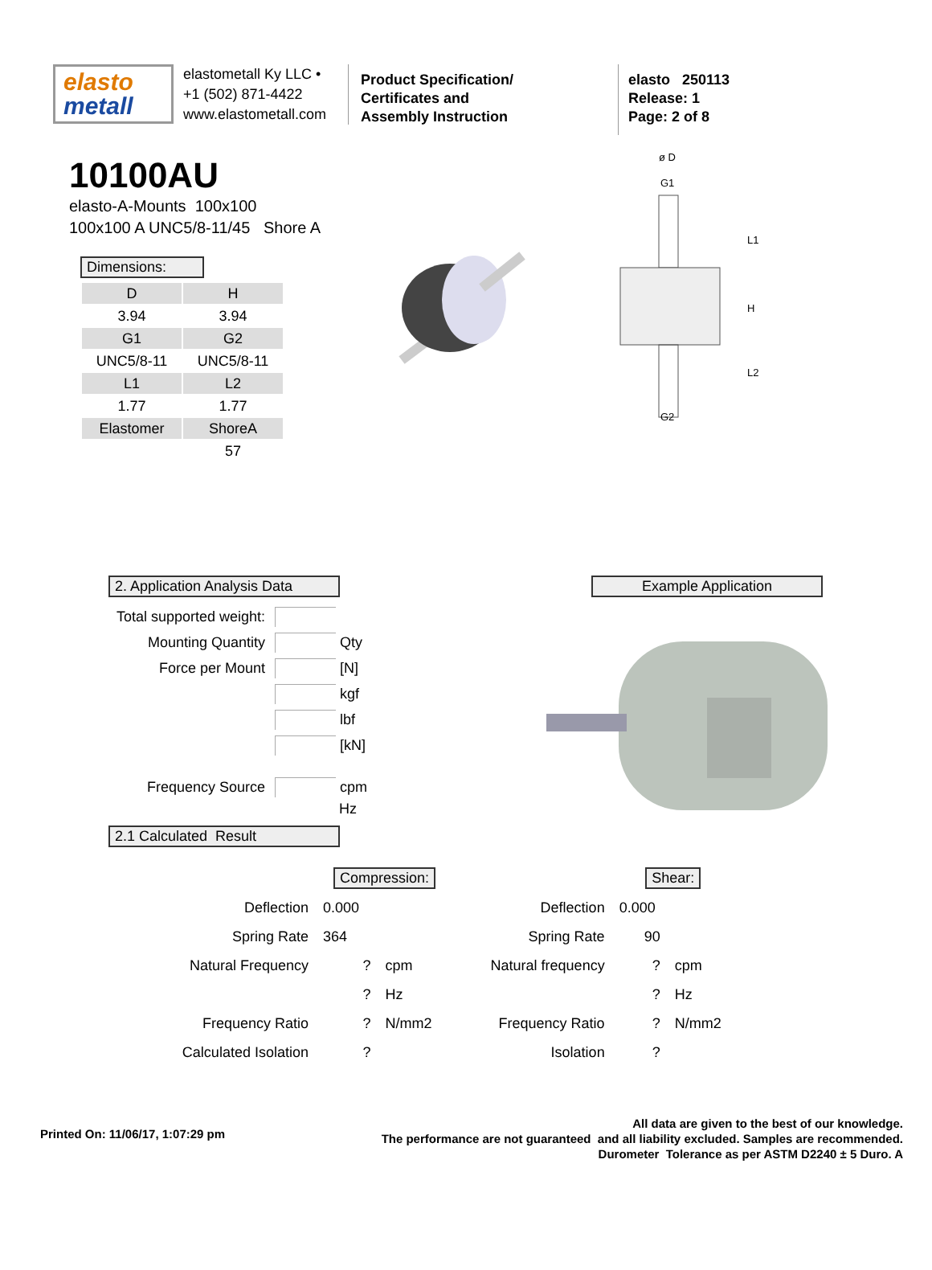elasto
metall
elastometall Ky LLC •
+1 (502) 871-4422
www.elastometall.com
Product Specification/
Certificates and
Assembly Instruction
elasto 250113
Release: 1
Page: 2 of 8
10100AU
elasto-A-Mounts 100x100
100x100 A UNC5/8-11/45 Shore A
Dimensions:
| D | H |
| 3.94 | 3.94 |
| G1 | G2 |
| UNC5/8-11 | UNC5/8-11 |
| L1 | L2 |
| 1.77 | 1.77 |
| Elastomer | ShoreA |
| | 57 |
ø D
G1
G2
L1
H
L2
2. Application Analysis Data
Total supported weight:
Mounting Quantity
Qty
Force per Mount
[N]
kgf
lbf
[kN]
Frequency Source
cpm
Hz
2.1 Calculated Result
Example Application
| | Compression: | |
| Deflection | 0.000 | |
| Spring Rate | 364 | |
| Natural Frequency | ? | cpm |
| | ? | Hz |
| Frequency Ratio | ? | N/mm2 |
| Calculated Isolation | ? | |
| | Shear: | |
| Deflection | 0.000 | |
| Spring Rate | 90 | |
| Natural frequency | ? | cpm |
| | ? | Hz |
| Frequency Ratio | ? | N/mm2 |
| Isolation | ? | |
Printed On: 11/06/17, 1:07:29 pm
All data are given to the best of our knowledge.
The performance are not guaranteed and all liability excluded. Samples are recommended.
Durometer Tolerance as per ASTM D2240 ± 5 Duro. A